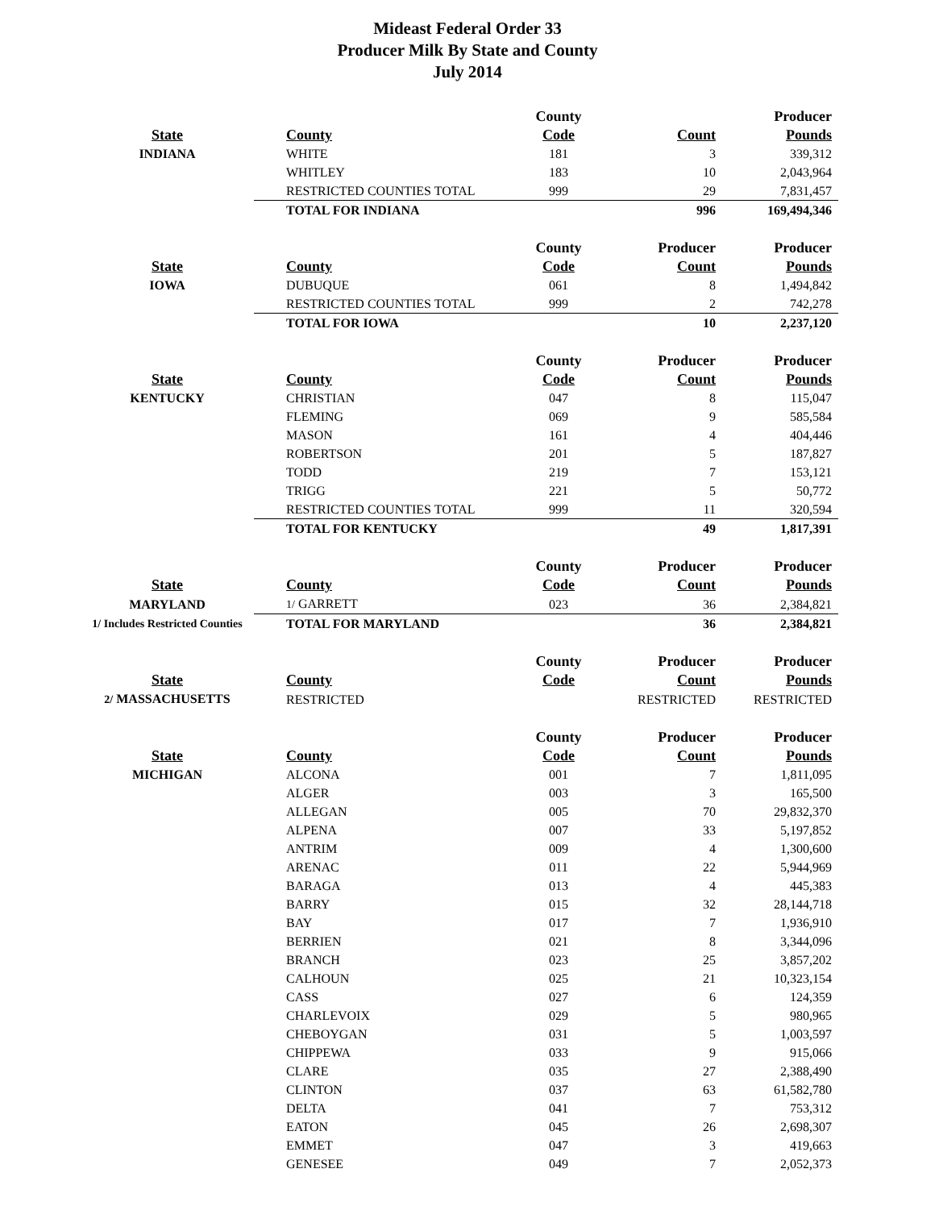Mideast Federal Order 33
Producer Milk By State and County
July 2014
| | | County | | Producer |
| --- | --- | --- | --- | --- |
| State | County | Code | Count | Pounds |
| INDIANA | WHITE | 181 | 3 | 339,312 |
| | WHITLEY | 183 | 10 | 2,043,964 |
| | RESTRICTED COUNTIES TOTAL | 999 | 29 | 7,831,457 |
| | TOTAL FOR INDIANA | | 996 | 169,494,346 |
| | | County | Producer | Producer |
| State | County | Code | Count | Pounds |
| IOWA | DUBUQUE | 061 | 8 | 1,494,842 |
| | RESTRICTED COUNTIES TOTAL | 999 | 2 | 742,278 |
| | TOTAL FOR IOWA | | 10 | 2,237,120 |
| | | County | Producer | Producer |
| State | County | Code | Count | Pounds |
| KENTUCKY | CHRISTIAN | 047 | 8 | 115,047 |
| | FLEMING | 069 | 9 | 585,584 |
| | MASON | 161 | 4 | 404,446 |
| | ROBERTSON | 201 | 5 | 187,827 |
| | TODD | 219 | 7 | 153,121 |
| | TRIGG | 221 | 5 | 50,772 |
| | RESTRICTED COUNTIES TOTAL | 999 | 11 | 320,594 |
| | TOTAL FOR KENTUCKY | | 49 | 1,817,391 |
| | | County | Producer | Producer |
| State | County | Code | Count | Pounds |
| MARYLAND | 1/ GARRETT | 023 | 36 | 2,384,821 |
| 1/ Includes Restricted Counties | TOTAL FOR MARYLAND | | 36 | 2,384,821 |
| | | County | Producer | Producer |
| State | County | Code | Count | Pounds |
| 2/ MASSACHUSETTS | RESTRICTED | | RESTRICTED | RESTRICTED |
| | | County | Producer | Producer |
| State | County | Code | Count | Pounds |
| MICHIGAN | ALCONA | 001 | 7 | 1,811,095 |
| | ALGER | 003 | 3 | 165,500 |
| | ALLEGAN | 005 | 70 | 29,832,370 |
| | ALPENA | 007 | 33 | 5,197,852 |
| | ANTRIM | 009 | 4 | 1,300,600 |
| | ARENAC | 011 | 22 | 5,944,969 |
| | BARAGA | 013 | 4 | 445,383 |
| | BARRY | 015 | 32 | 28,144,718 |
| | BAY | 017 | 7 | 1,936,910 |
| | BERRIEN | 021 | 8 | 3,344,096 |
| | BRANCH | 023 | 25 | 3,857,202 |
| | CALHOUN | 025 | 21 | 10,323,154 |
| | CASS | 027 | 6 | 124,359 |
| | CHARLEVOIX | 029 | 5 | 980,965 |
| | CHEBOYGAN | 031 | 5 | 1,003,597 |
| | CHIPPEWA | 033 | 9 | 915,066 |
| | CLARE | 035 | 27 | 2,388,490 |
| | CLINTON | 037 | 63 | 61,582,780 |
| | DELTA | 041 | 7 | 753,312 |
| | EATON | 045 | 26 | 2,698,307 |
| | EMMET | 047 | 3 | 419,663 |
| | GENESEE | 049 | 7 | 2,052,373 |